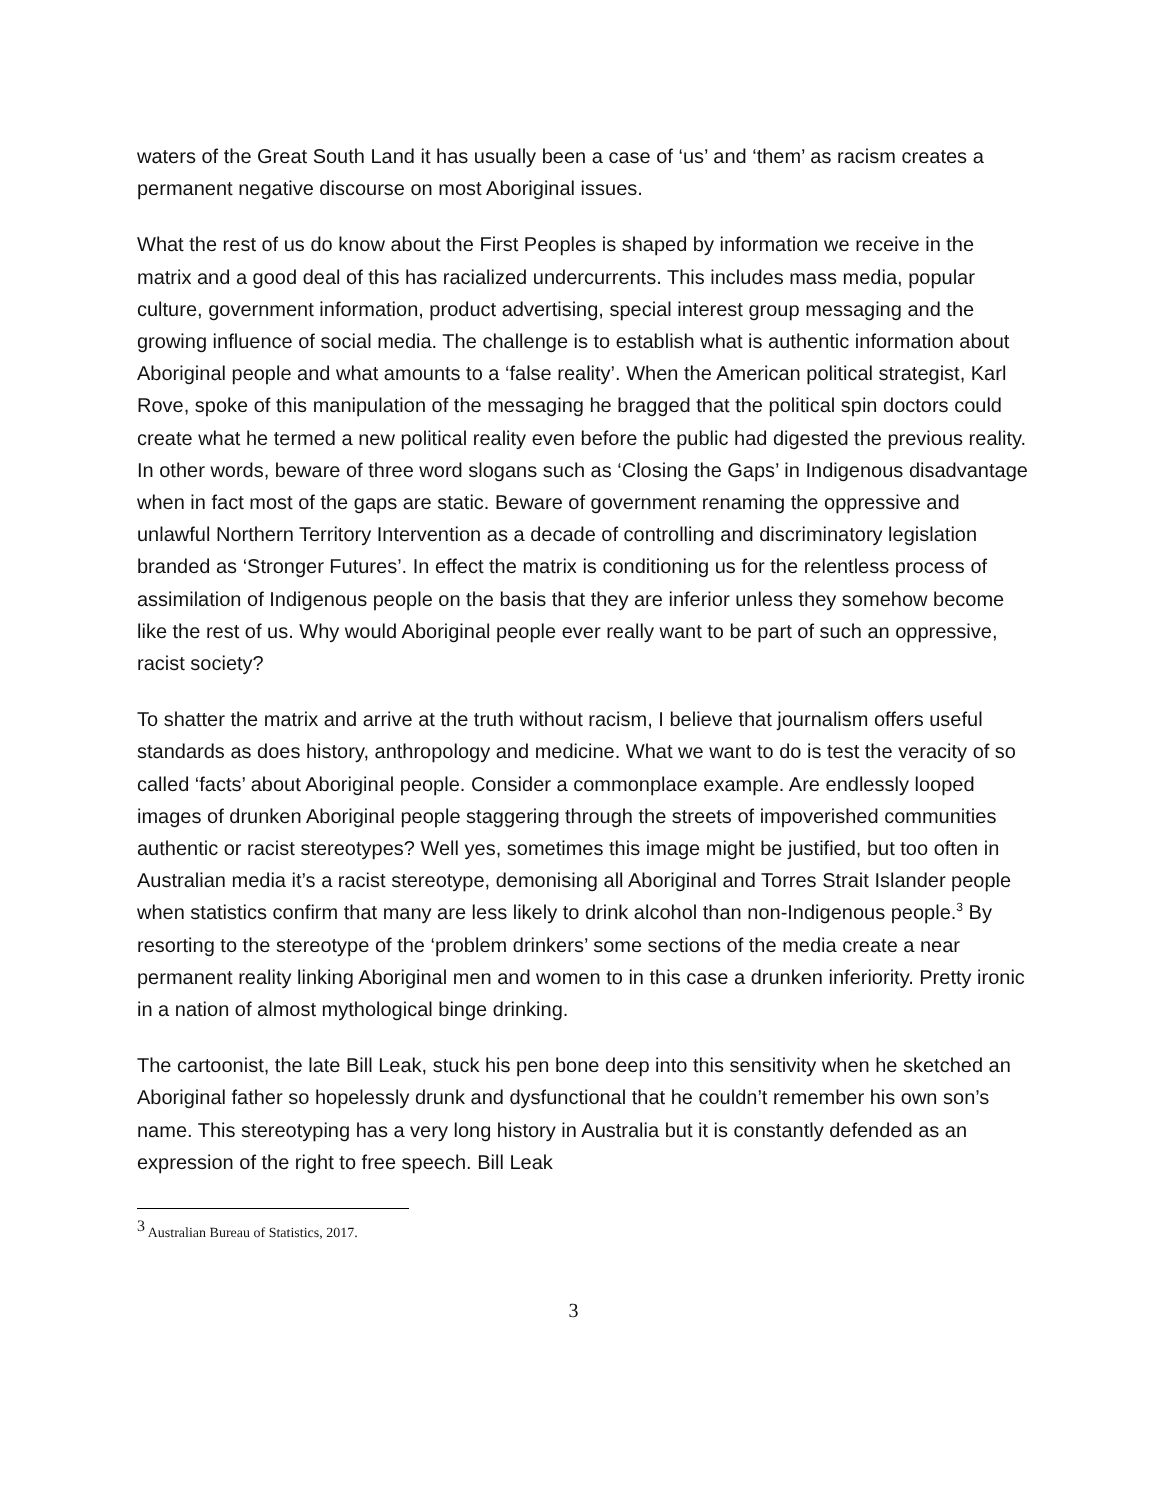waters of the Great South Land it has usually been a case of ‘us’ and ‘them’ as racism creates a permanent negative discourse on most Aboriginal issues.
What the rest of us do know about the First Peoples is shaped by information we receive in the matrix and a good deal of this has racialized undercurrents. This includes mass media, popular culture, government information, product advertising, special interest group messaging and the growing influence of social media. The challenge is to establish what is authentic information about Aboriginal people and what amounts to a ‘false reality’. When the American political strategist, Karl Rove, spoke of this manipulation of the messaging he bragged that the political spin doctors could create what he termed a new political reality even before the public had digested the previous reality. In other words, beware of three word slogans such as ‘Closing the Gaps’ in Indigenous disadvantage when in fact most of the gaps are static. Beware of government renaming the oppressive and unlawful Northern Territory Intervention as a decade of controlling and discriminatory legislation branded as ‘Stronger Futures’. In effect the matrix is conditioning us for the relentless process of assimilation of Indigenous people on the basis that they are inferior unless they somehow become like the rest of us. Why would Aboriginal people ever really want to be part of such an oppressive, racist society?
To shatter the matrix and arrive at the truth without racism, I believe that journalism offers useful standards as does history, anthropology and medicine. What we want to do is test the veracity of so called ‘facts’ about Aboriginal people. Consider a commonplace example. Are endlessly looped images of drunken Aboriginal people staggering through the streets of impoverished communities authentic or racist stereotypes? Well yes, sometimes this image might be justified, but too often in Australian media it’s a racist stereotype, demonising all Aboriginal and Torres Strait Islander people when statistics confirm that many are less likely to drink alcohol than non-Indigenous people.<sup>3</sup> By resorting to the stereotype of the ‘problem drinkers’ some sections of the media create a near permanent reality linking Aboriginal men and women to in this case a drunken inferiority. Pretty ironic in a nation of almost mythological binge drinking.
The cartoonist, the late Bill Leak, stuck his pen bone deep into this sensitivity when he sketched an Aboriginal father so hopelessly drunk and dysfunctional that he couldn’t remember his own son’s name. This stereotyping has a very long history in Australia but it is constantly defended as an expression of the right to free speech. Bill Leak
<sup>3</sup> Australian Bureau of Statistics, 2017.
3